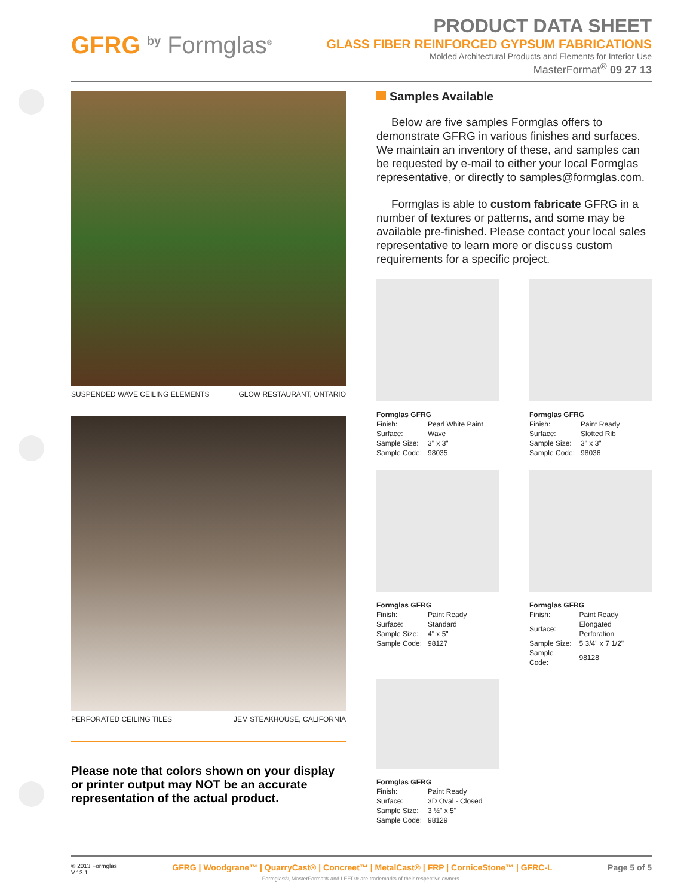GFRG by Formglas<sup>®</sup>
PRODUCT DATA SHEET
GLASS FIBER REINFORCED GYPSUM FABRICATIONS
Molded Architectural Products and Elements for Interior Use
MasterFormat<sup>®</sup> 09 27 13
SUSPENDED WAVE CEILING ELEMENTS GLOW RESTAURANT, ONTARIO
PERFORATED CEILING TILES JEM STEAKHOUSE, CALIFORNIA
Please note that colors shown on your display or printer output may NOT be an accurate representation of the actual product.
Samples Available
Below are five samples Formglas offers to demonstrate GFRG in various finishes and surfaces. We maintain an inventory of these, and samples can be requested by e-mail to either your local Formglas representative, or directly to samples@formglas.com.
Formglas is able to custom fabricate GFRG in a number of textures or patterns, and some may be available pre-finished. Please contact your local sales representative to learn more or discuss custom requirements for a specific project.
Formglas GFRG
| Finish: | Pearl White Paint |
| Surface: | Wave |
| Sample Size: | 3" x 3" |
| Sample Code: | 98035 |
Formglas GFRG
| Finish: | Paint Ready |
| Surface: | Slotted Rib |
| Sample Size: | 3" x 3" |
| Sample Code: | 98036 |
Formglas GFRG
| Finish: | Paint Ready |
| Surface: | Standard |
| Sample Size: | 4" x 5" |
| Sample Code: | 98127 |
Formglas GFRG
| Finish: | Paint Ready |
| Surface: | Elongated Perforation |
| Sample Size: | 5 3/4" x 7 1/2" |
| Sample Code: | 98128 |
Formglas GFRG
| Finish: | Paint Ready |
| Surface: | 3D Oval - Closed |
| Sample Size: | 3 ½" x 5" |
| Sample Code: | 98129 |
© 2013 Formglas
V.13.1 GFRG | Woodgrane™ | QuarryCast® | Concreet™ | MetalCast® | FRP | CorniceStone™ | GFRC-L Page 5 of 5
Formglas®, MasterFormat® and LEED® are trademarks of their respective owners.